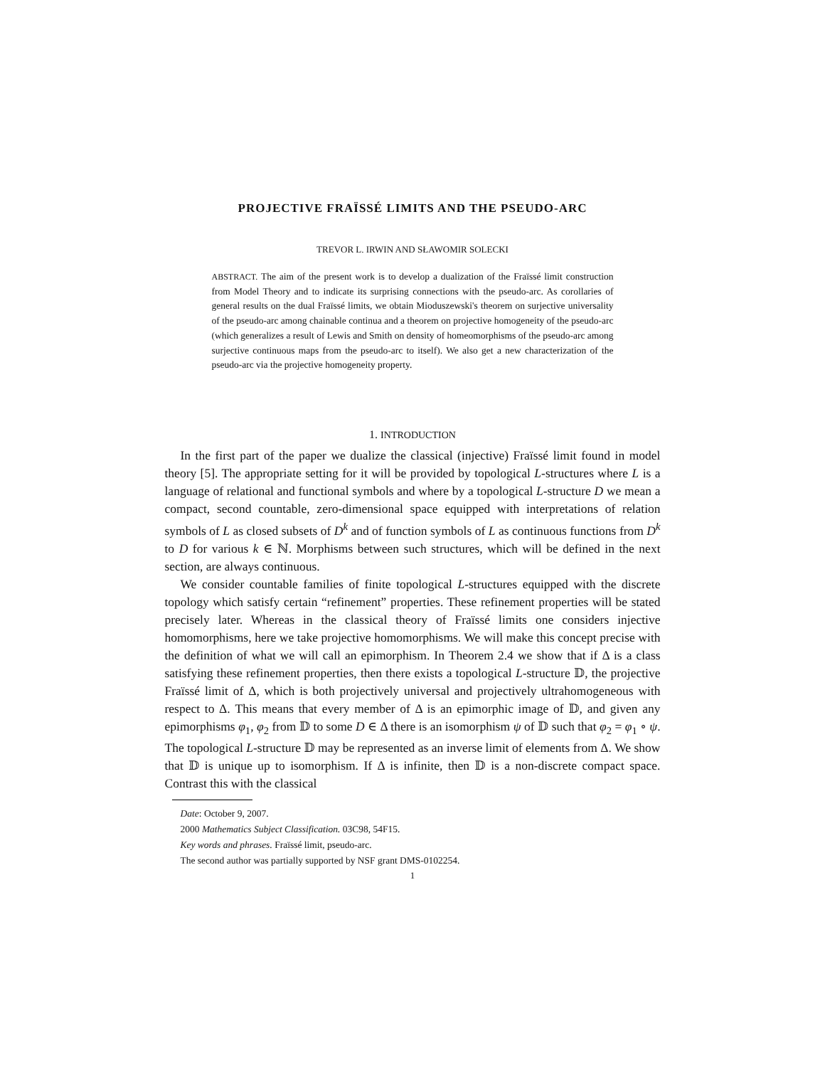PROJECTIVE FRAÏSSÉ LIMITS AND THE PSEUDO-ARC
TREVOR L. IRWIN AND SŁAWOMIR SOLECKI
ABSTRACT. The aim of the present work is to develop a dualization of the Fraïssé limit construction from Model Theory and to indicate its surprising connections with the pseudo-arc. As corollaries of general results on the dual Fraïssé limits, we obtain Mioduszewski's theorem on surjective universality of the pseudo-arc among chainable continua and a theorem on projective homogeneity of the pseudo-arc (which generalizes a result of Lewis and Smith on density of homeomorphisms of the pseudo-arc among surjective continuous maps from the pseudo-arc to itself). We also get a new characterization of the pseudo-arc via the projective homogeneity property.
1. INTRODUCTION
In the first part of the paper we dualize the classical (injective) Fraïssé limit found in model theory [5]. The appropriate setting for it will be provided by topological L-structures where L is a language of relational and functional symbols and where by a topological L-structure D we mean a compact, second countable, zero-dimensional space equipped with interpretations of relation symbols of L as closed subsets of D<sup>k</sup> and of function symbols of L as continuous functions from D<sup>k</sup> to D for various k ∈ ℕ. Morphisms between such structures, which will be defined in the next section, are always continuous.
We consider countable families of finite topological L-structures equipped with the discrete topology which satisfy certain “refinement” properties. These refinement properties will be stated precisely later. Whereas in the classical theory of Fraïssé limits one considers injective homomorphisms, here we take projective homomorphisms. We will make this concept precise with the definition of what we will call an epimorphism. In Theorem 2.4 we show that if Δ is a class satisfying these refinement properties, then there exists a topological L-structure 𝔻, the projective Fraïssé limit of Δ, which is both projectively universal and projectively ultrahomogeneous with respect to Δ. This means that every member of Δ is an epimorphic image of 𝔻, and given any epimorphisms φ<sub>1</sub>, φ<sub>2</sub> from 𝔻 to some D ∈ Δ there is an isomorphism ψ of 𝔻 such that φ<sub>2</sub> = φ<sub>1</sub> ∘ ψ. The topological L-structure 𝔻 may be represented as an inverse limit of elements from Δ. We show that 𝔻 is unique up to isomorphism. If Δ is infinite, then 𝔻 is a non-discrete compact space. Contrast this with the classical
Date: October 9, 2007.
2000 Mathematics Subject Classification. 03C98, 54F15.
Key words and phrases. Fraïssé limit, pseudo-arc.
The second author was partially supported by NSF grant DMS-0102254.
1